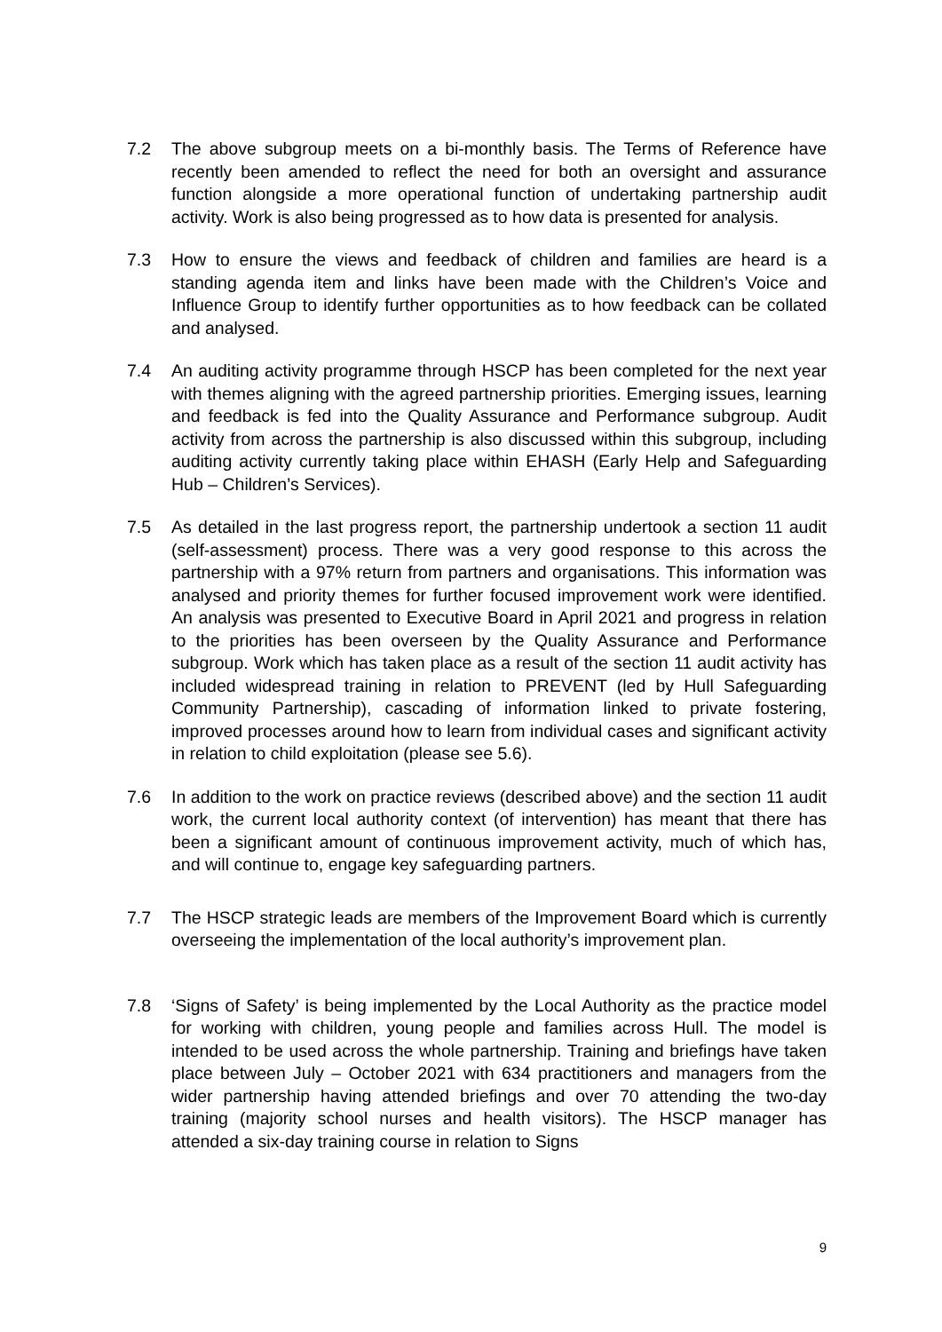7.2 The above subgroup meets on a bi-monthly basis. The Terms of Reference have recently been amended to reflect the need for both an oversight and assurance function alongside a more operational function of undertaking partnership audit activity. Work is also being progressed as to how data is presented for analysis.
7.3 How to ensure the views and feedback of children and families are heard is a standing agenda item and links have been made with the Children’s Voice and Influence Group to identify further opportunities as to how feedback can be collated and analysed.
7.4 An auditing activity programme through HSCP has been completed for the next year with themes aligning with the agreed partnership priorities. Emerging issues, learning and feedback is fed into the Quality Assurance and Performance subgroup. Audit activity from across the partnership is also discussed within this subgroup, including auditing activity currently taking place within EHASH (Early Help and Safeguarding Hub – Children’s Services).
7.5 As detailed in the last progress report, the partnership undertook a section 11 audit (self-assessment) process. There was a very good response to this across the partnership with a 97% return from partners and organisations. This information was analysed and priority themes for further focused improvement work were identified. An analysis was presented to Executive Board in April 2021 and progress in relation to the priorities has been overseen by the Quality Assurance and Performance subgroup. Work which has taken place as a result of the section 11 audit activity has included widespread training in relation to PREVENT (led by Hull Safeguarding Community Partnership), cascading of information linked to private fostering, improved processes around how to learn from individual cases and significant activity in relation to child exploitation (please see 5.6).
7.6 In addition to the work on practice reviews (described above) and the section 11 audit work, the current local authority context (of intervention) has meant that there has been a significant amount of continuous improvement activity, much of which has, and will continue to, engage key safeguarding partners.
7.7 The HSCP strategic leads are members of the Improvement Board which is currently overseeing the implementation of the local authority’s improvement plan.
7.8 ‘Signs of Safety’ is being implemented by the Local Authority as the practice model for working with children, young people and families across Hull. The model is intended to be used across the whole partnership. Training and briefings have taken place between July – October 2021 with 634 practitioners and managers from the wider partnership having attended briefings and over 70 attending the two-day training (majority school nurses and health visitors). The HSCP manager has attended a six-day training course in relation to Signs
9